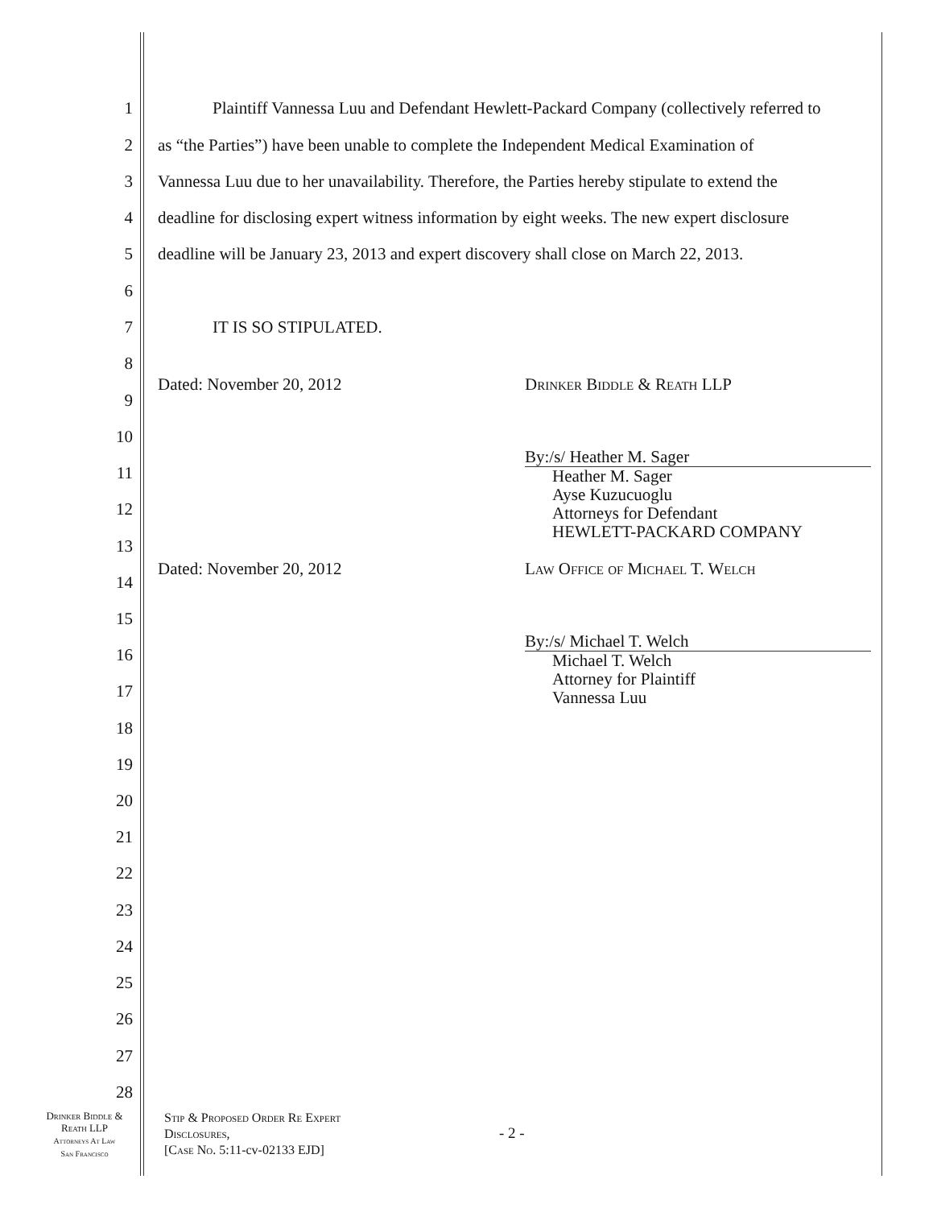1 Plaintiff Vannessa Luu and Defendant Hewlett-Packard Company (collectively referred to
2 as “the Parties”) have been unable to complete the Independent Medical Examination of
3 Vannessa Luu due to her unavailability. Therefore, the Parties hereby stipulate to extend the
4 deadline for disclosing expert witness information by eight weeks. The new expert disclosure
5 deadline will be January 23, 2013 and expert discovery shall close on March 22, 2013.
6
7 IT IS SO STIPULATED.
8
Dated: November 20, 2012 Drinker Biddle & Reath LLP
9
10
By:/s/ Heather M. Sager
Heather M. Sager
Ayse Kuzucuoglu
Attorneys for Defendant
HEWLETT-PACKARD COMPANY
11
12
13
Dated: November 20, 2012 Law Office of Michael T. Welch
14
15
By:/s/ Michael T. Welch
Michael T. Welch
Attorney for Plaintiff
Vannessa Luu
16
17
18
19
20
21
22
23
24
25
26
27
28
Drinker Biddle &
Reath LLP
Attorneys At Law
San Francisco
Stip & Proposed Order Re Expert
Disclosures,
[Case No. 5:11-cv-02133 EJD]
- 2 -